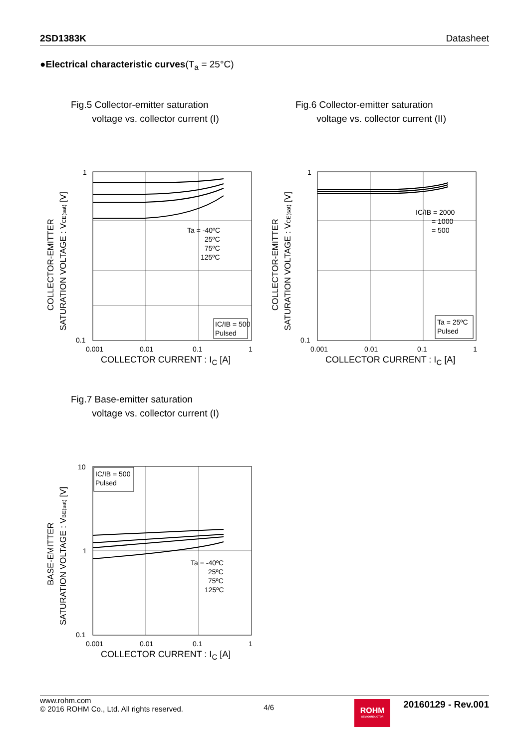2SD1383K Datasheet
●Electrical characteristic curves(T<sub>a</sub> = 25°C)
Fig.5 Collector-emitter saturation
voltage vs. collector current (I)
COLLECTOR-EMITTER
SATURATION VOLTAGE : VCE(sat) [V]
Ta = -40ºC
25ºC
75ºC
125ºC
IC/IB = 500
Pulsed
1
0.1
0.001
0.01
0.1
1
COLLECTOR CURRENT : I<sub>C</sub> [A]
Fig.6 Collector-emitter saturation
voltage vs. collector current (II)
COLLECTOR-EMITTER
SATURATION VOLTAGE : VCE(sat) [V]
IC/IB = 2000
= 1000
= 500
Ta = 25ºC
Pulsed
1
0.1
0.001
0.01
0.1
1
COLLECTOR CURRENT : I<sub>C</sub> [A]
Fig.7 Base-emitter saturation
voltage vs. collector current (I)
BASE-EMITTER
SATURATION VOLTAGE : VBE(sat) [V]
Ta = -40ºC
25ºC
75ºC
125ºC
IC/IB = 500
Pulsed
10
1
0.1
0.001
0.01
0.1
1
COLLECTOR CURRENT : I<sub>C</sub> [A]
www.rohm.com
© 2016 ROHM Co., Ltd. All rights reserved.
4/6
ROHM
SEMICONDUCTOR
20160129 - Rev.001